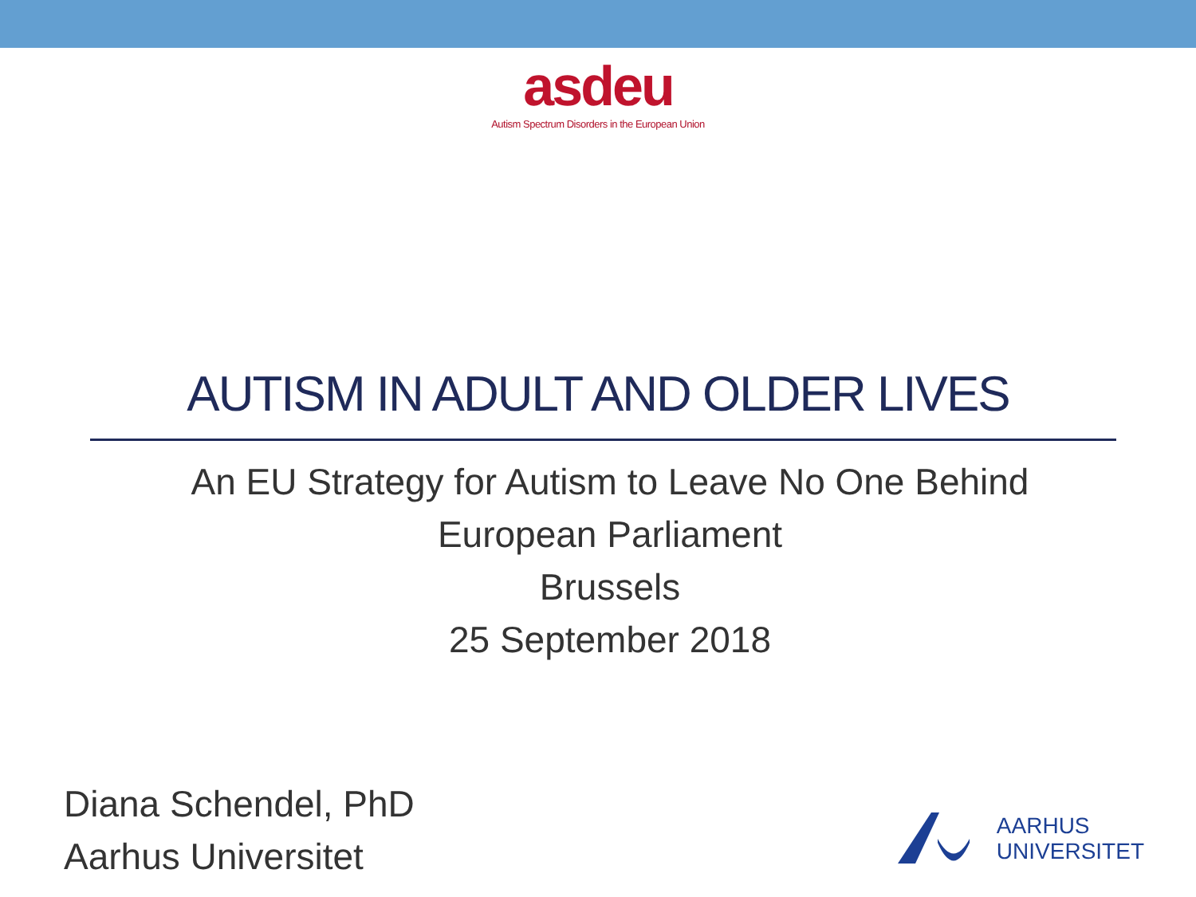asdeu
Autism Spectrum Disorders in the European Union
AUTISM IN ADULT AND OLDER LIVES
An EU Strategy for Autism to Leave No One Behind
European Parliament
Brussels
25 September 2018
Diana Schendel, PhD
Aarhus Universitet
AARHUS
UNIVERSITET